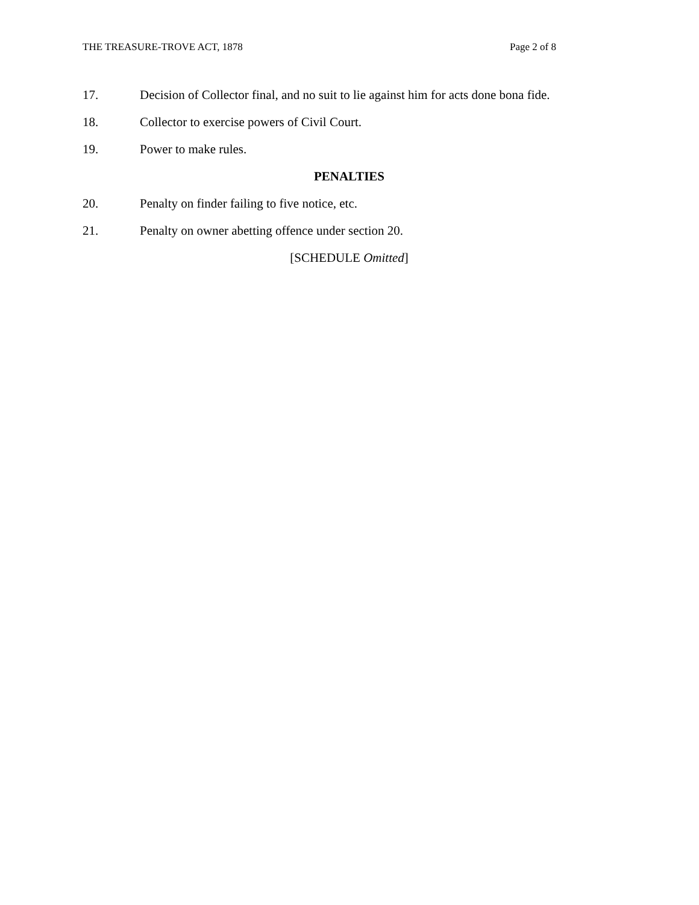THE TREASURE-TROVE ACT, 1878 Page 2 of 8
17. Decision of Collector final, and no suit to lie against him for acts done bona fide.
18. Collector to exercise powers of Civil Court.
19. Power to make rules.
PENALTIES
20. Penalty on finder failing to five notice, etc.
21. Penalty on owner abetting offence under section 20.
[SCHEDULE Omitted]